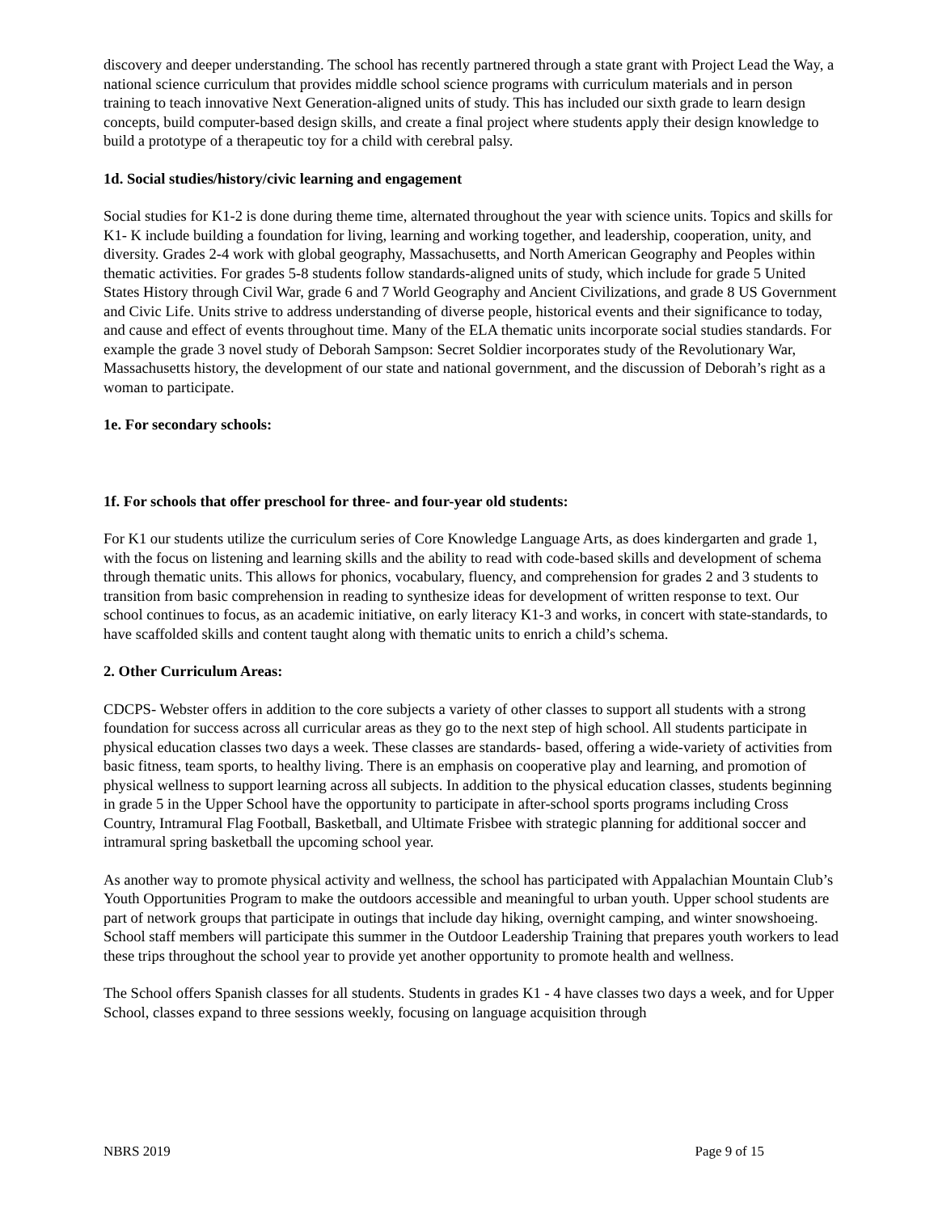discovery and deeper understanding. The school has recently partnered through a state grant with Project Lead the Way, a national science curriculum that provides middle school science programs with curriculum materials and in person training to teach innovative Next Generation-aligned units of study. This has included our sixth grade to learn design concepts, build computer-based design skills, and create a final project where students apply their design knowledge to build a prototype of a therapeutic toy for a child with cerebral palsy.
1d. Social studies/history/civic learning and engagement
Social studies for K1-2 is done during theme time, alternated throughout the year with science units. Topics and skills for K1- K include building a foundation for living, learning and working together, and leadership, cooperation, unity, and diversity. Grades 2-4 work with global geography, Massachusetts, and North American Geography and Peoples within thematic activities. For grades 5-8 students follow standards-aligned units of study, which include for grade 5 United States History through Civil War, grade 6 and 7 World Geography and Ancient Civilizations, and grade 8 US Government and Civic Life. Units strive to address understanding of diverse people, historical events and their significance to today, and cause and effect of events throughout time. Many of the ELA thematic units incorporate social studies standards. For example the grade 3 novel study of Deborah Sampson: Secret Soldier incorporates study of the Revolutionary War, Massachusetts history, the development of our state and national government, and the discussion of Deborah’s right as a woman to participate.
1e. For secondary schools:
1f. For schools that offer preschool for three- and four-year old students:
For K1 our students utilize the curriculum series of Core Knowledge Language Arts, as does kindergarten and grade 1, with the focus on listening and learning skills and the ability to read with code-based skills and development of schema through thematic units. This allows for phonics, vocabulary, fluency, and comprehension for grades 2 and 3 students to transition from basic comprehension in reading to synthesize ideas for development of written response to text. Our school continues to focus, as an academic initiative, on early literacy K1-3 and works, in concert with state-standards, to have scaffolded skills and content taught along with thematic units to enrich a child’s schema.
2. Other Curriculum Areas:
CDCPS- Webster offers in addition to the core subjects a variety of other classes to support all students with a strong foundation for success across all curricular areas as they go to the next step of high school. All students participate in physical education classes two days a week. These classes are standards- based, offering a wide-variety of activities from basic fitness, team sports, to healthy living. There is an emphasis on cooperative play and learning, and promotion of physical wellness to support learning across all subjects. In addition to the physical education classes, students beginning in grade 5 in the Upper School have the opportunity to participate in after-school sports programs including Cross Country, Intramural Flag Football, Basketball, and Ultimate Frisbee with strategic planning for additional soccer and intramural spring basketball the upcoming school year.
As another way to promote physical activity and wellness, the school has participated with Appalachian Mountain Club’s Youth Opportunities Program to make the outdoors accessible and meaningful to urban youth. Upper school students are part of network groups that participate in outings that include day hiking, overnight camping, and winter snowshoeing. School staff members will participate this summer in the Outdoor Leadership Training that prepares youth workers to lead these trips throughout the school year to provide yet another opportunity to promote health and wellness.
The School offers Spanish classes for all students. Students in grades K1 - 4 have classes two days a week, and for Upper School, classes expand to three sessions weekly, focusing on language acquisition through
NBRS 2019 Page 9 of 15